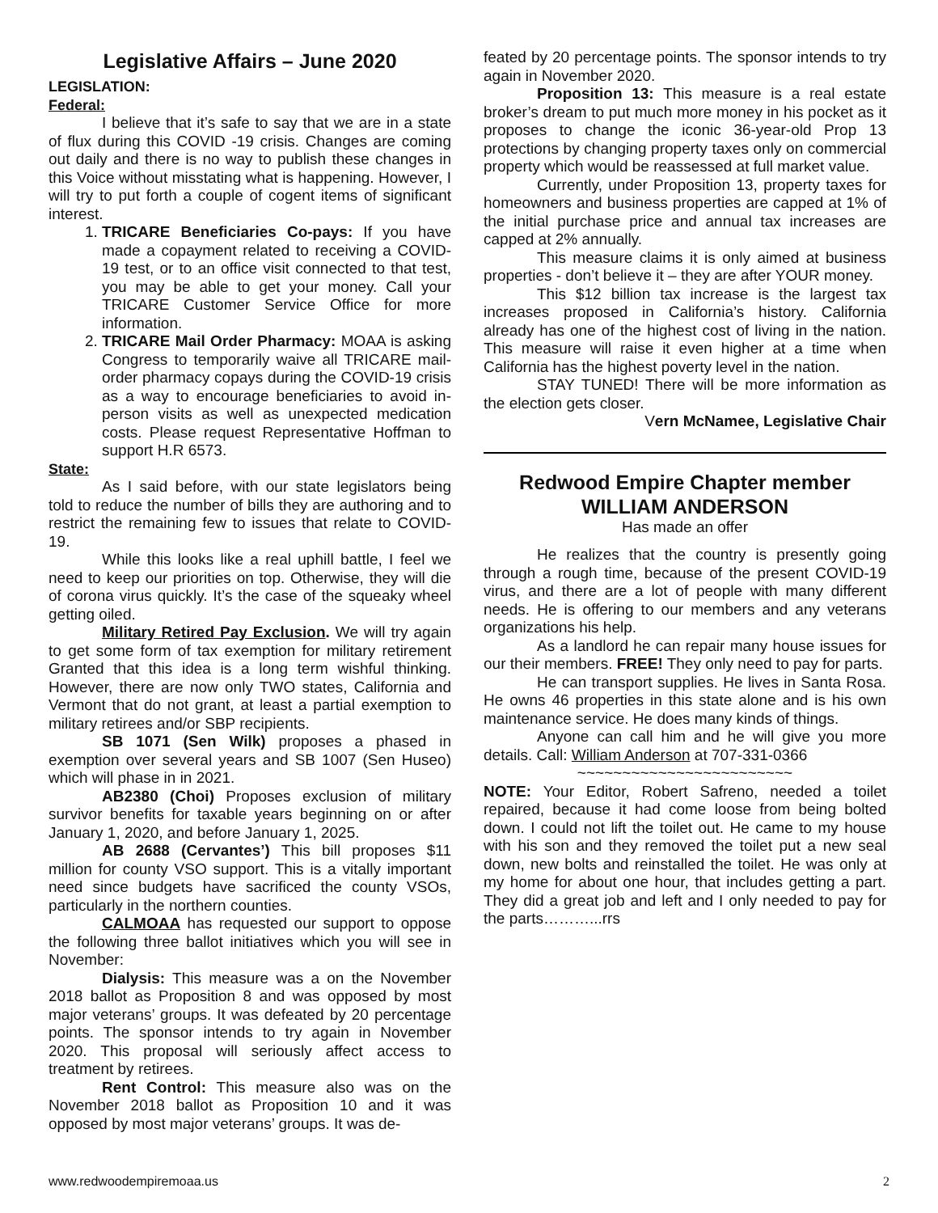Legislative Affairs – June 2020
LEGISLATION:
Federal:
I believe that it’s safe to say that we are in a state of flux during this COVID -19 crisis. Changes are coming out daily and there is no way to publish these changes in this Voice without misstating what is happening. However, I will try to put forth a couple of cogent items of significant interest.
1. TRICARE Beneficiaries Co-pays: If you have made a copayment related to receiving a COVID-19 test, or to an office visit connected to that test, you may be able to get your money. Call your TRICARE Customer Service Office for more information.
2. TRICARE Mail Order Pharmacy: MOAA is asking Congress to temporarily waive all TRICARE mail-order pharmacy copays during the COVID-19 crisis as a way to encourage beneficiaries to avoid in-person visits as well as unexpected medication costs. Please request Representative Hoffman to support H.R 6573.
State:
As I said before, with our state legislators being told to reduce the number of bills they are authoring and to restrict the remaining few to issues that relate to COVID-19.
While this looks like a real uphill battle, I feel we need to keep our priorities on top. Otherwise, they will die of corona virus quickly. It’s the case of the squeaky wheel getting oiled.
Military Retired Pay Exclusion. We will try again to get some form of tax exemption for military retirement Granted that this idea is a long term wishful thinking. However, there are now only TWO states, California and Vermont that do not grant, at least a partial exemption to military retirees and/or SBP recipients.
SB 1071 (Sen Wilk) proposes a phased in exemption over several years and SB 1007 (Sen Huseo) which will phase in in 2021.
AB2380 (Choi) Proposes exclusion of military survivor benefits for taxable years beginning on or after January 1, 2020, and before January 1, 2025.
AB 2688 (Cervantes’) This bill proposes $11 million for county VSO support. This is a vitally important need since budgets have sacrificed the county VSOs, particularly in the northern counties.
CALMOAA has requested our support to oppose the following three ballot initiatives which you will see in November:
Dialysis: This measure was a on the November 2018 ballot as Proposition 8 and was opposed by most major veterans’ groups. It was defeated by 20 percentage points. The sponsor intends to try again in November 2020. This proposal will seriously affect access to treatment by retirees.
Rent Control: This measure also was on the November 2018 ballot as Proposition 10 and it was opposed by most major veterans’ groups. It was de-
feated by 20 percentage points. The sponsor intends to try again in November 2020.
Proposition 13: This measure is a real estate broker’s dream to put much more money in his pocket as it proposes to change the iconic 36-year-old Prop 13 protections by changing property taxes only on commercial property which would be reassessed at full market value.
Currently, under Proposition 13, property taxes for homeowners and business properties are capped at 1% of the initial purchase price and annual tax increases are capped at 2% annually.
This measure claims it is only aimed at business properties - don’t believe it – they are after YOUR money.
This $12 billion tax increase is the largest tax increases proposed in California’s history. California already has one of the highest cost of living in the nation. This measure will raise it even higher at a time when California has the highest poverty level in the nation.
STAY TUNED! There will be more information as the election gets closer.
Vern McNamee, Legislative Chair
Redwood Empire Chapter member
WILLIAM ANDERSON
Has made an offer
He realizes that the country is presently going through a rough time, because of the present COVID-19 virus, and there are a lot of people with many different needs. He is offering to our members and any veterans organizations his help.
As a landlord he can repair many house issues for our their members. FREE! They only need to pay for parts.
He can transport supplies. He lives in Santa Rosa. He owns 46 properties in this state alone and is his own maintenance service. He does many kinds of things.
Anyone can call him and he will give you more details. Call: William Anderson at 707-331-0366
~~~~~~~~~~~~~~~~~~~~~~~~
NOTE: Your Editor, Robert Safreno, needed a toilet repaired, because it had come loose from being bolted down. I could not lift the toilet out. He came to my house with his son and they removed the toilet put a new seal down, new bolts and reinstalled the toilet. He was only at my home for about one hour, that includes getting a part. They did a great job and left and I only needed to pay for the parts………...rrs
www.redwoodempiremoaa.us 2